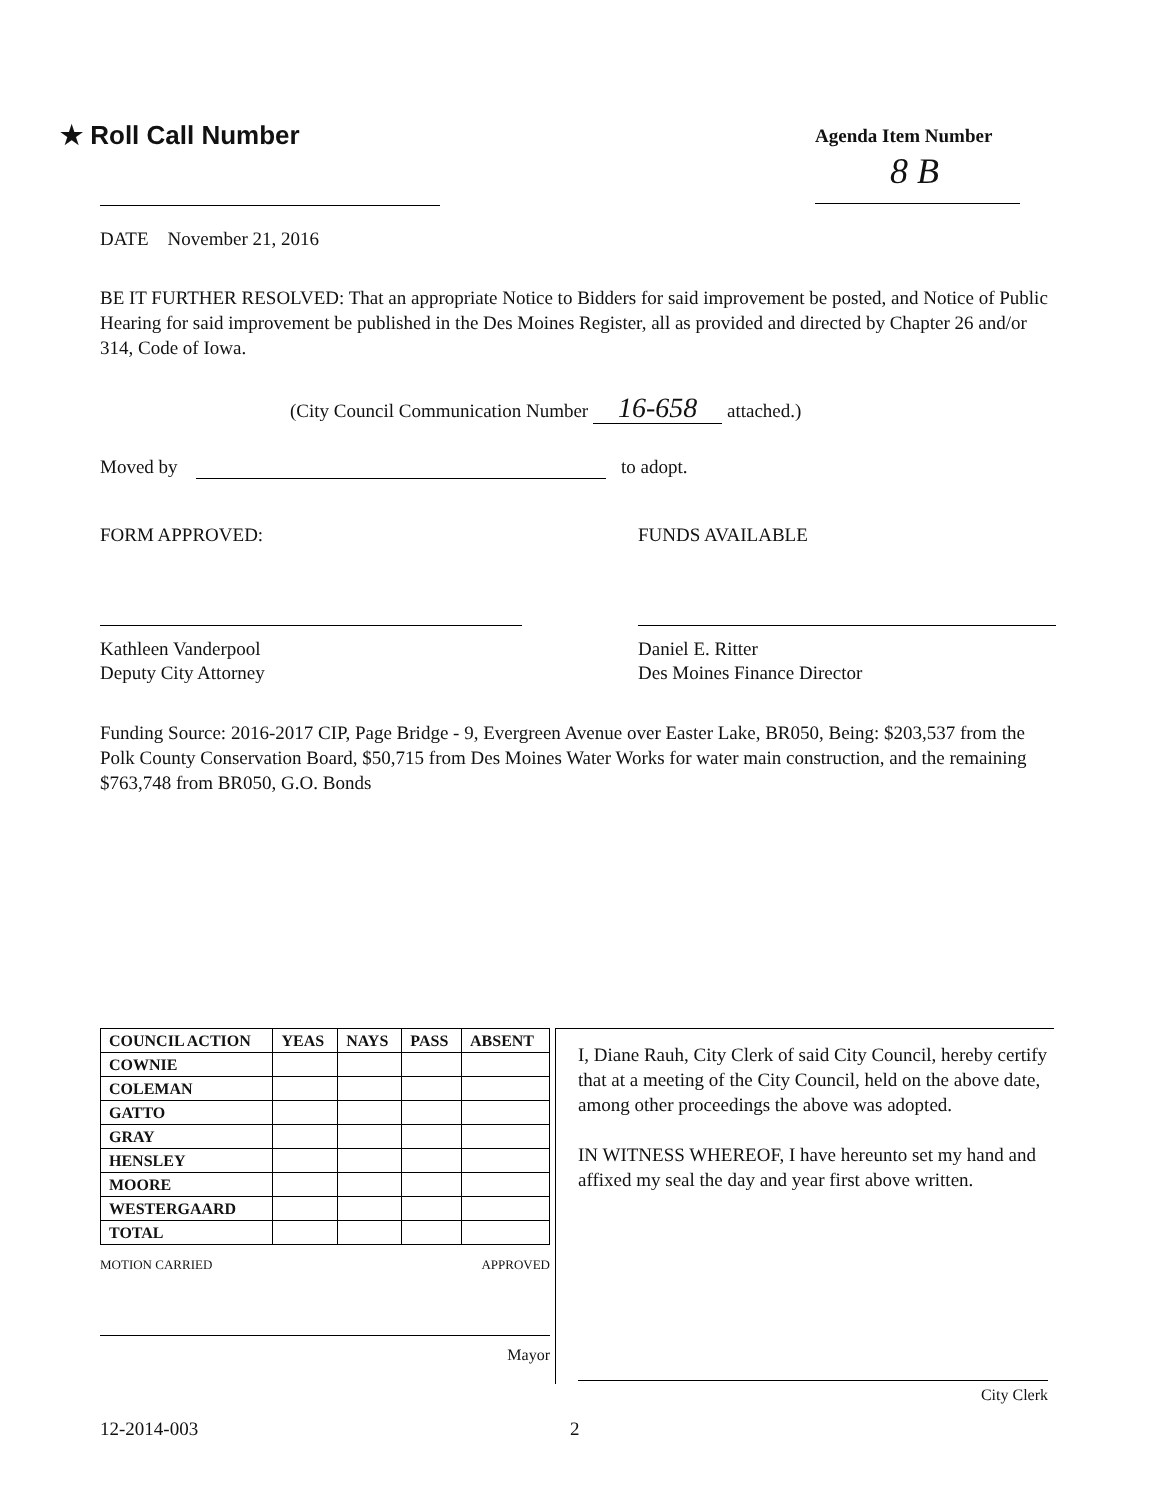★ Roll Call Number Agenda Item Number
8 B
DATE November 21, 2016
BE IT FURTHER RESOLVED: That an appropriate Notice to Bidders for said improvement be posted, and Notice of Public Hearing for said improvement be published in the Des Moines Register, all as provided and directed by Chapter 26 and/or 314, Code of Iowa.
(City Council Communication Number 16-658 attached.)
Moved by to adopt.
FORM APPROVED: FUNDS AVAILABLE
Kathleen Vanderpool
Deputy City Attorney
Daniel E. Ritter
Des Moines Finance Director
Funding Source: 2016-2017 CIP, Page Bridge - 9, Evergreen Avenue over Easter Lake, BR050, Being: $203,537 from the Polk County Conservation Board, $50,715 from Des Moines Water Works for water main construction, and the remaining $763,748 from BR050, G.O. Bonds
| COUNCIL ACTION | YEAS | NAYS | PASS | ABSENT |
| --- | --- | --- | --- | --- |
| COWNIE | | | | |
| COLEMAN | | | | |
| GATTO | | | | |
| GRAY | | | | |
| HENSLEY | | | | |
| MOORE | | | | |
| WESTERGAARD | | | | |
| TOTAL | | | | |
MOTION CARRIED APPROVED
Mayor
I, Diane Rauh, City Clerk of said City Council, hereby certify that at a meeting of the City Council, held on the above date, among other proceedings the above was adopted.
IN WITNESS WHEREOF, I have hereunto set my hand and affixed my seal the day and year first above written.
City Clerk
12-2014-003 2